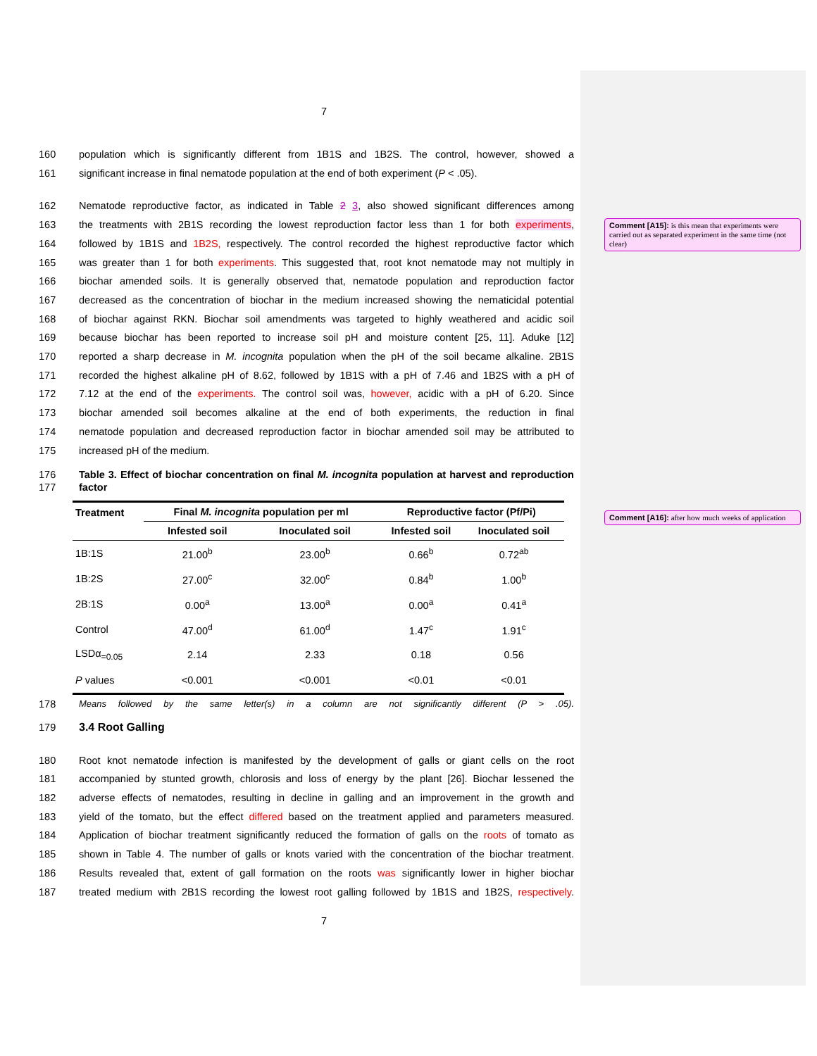Comment [A15]: is this mean that experiments were carried out as separated experiment in the same time (not clear)
Comment [A16]: after how much weeks of application
7
160 population which is significantly different from 1B1S and 1B2S. The control, however, showed a
161 significant increase in final nematode population at the end of both experiment (P < .05).
162 Nematode reproductive factor, as indicated in Table 2 3, also showed significant differences among
163 the treatments with 2B1S recording the lowest reproduction factor less than 1 for both experiments,
164 followed by 1B1S and 1B2S, respectively. The control recorded the highest reproductive factor which
165 was greater than 1 for both experiments. This suggested that, root knot nematode may not multiply in
166 biochar amended soils. It is generally observed that, nematode population and reproduction factor
167 decreased as the concentration of biochar in the medium increased showing the nematicidal potential
168 of biochar against RKN. Biochar soil amendments was targeted to highly weathered and acidic soil
169 because biochar has been reported to increase soil pH and moisture content [25, 11]. Aduke [12]
170 reported a sharp decrease in M. incognita population when the pH of the soil became alkaline. 2B1S
171 recorded the highest alkaline pH of 8.62, followed by 1B1S with a pH of 7.46 and 1B2S with a pH of
172 7.12 at the end of the experiments. The control soil was, however, acidic with a pH of 6.20. Since
173 biochar amended soil becomes alkaline at the end of both experiments, the reduction in final
174 nematode population and decreased reproduction factor in biochar amended soil may be attributed to
175 increased pH of the medium.
176
177 Table 3. Effect of biochar concentration on final M. incognita population at harvest and reproduction factor
| Treatment | Final M. incognita population per ml | | Reproductive factor (Pf/Pi) | |
| --- | --- | --- | --- | --- |
| | Infested soil | Inoculated soil | Infested soil | Inoculated soil |
| 1B:1S | 21.00<sup>b</sup> | 23.00<sup>b</sup> | 0.66<sup>b</sup> | 0.72<sup>ab</sup> |
| 1B:2S | 27.00<sup>c</sup> | 32.00<sup>c</sup> | 0.84<sup>b</sup> | 1.00<sup>b</sup> |
| 2B:1S | 0.00<sup>a</sup> | 13.00<sup>a</sup> | 0.00<sup>a</sup> | 0.41<sup>a</sup> |
| Control | 47.00<sup>d</sup> | 61.00<sup>d</sup> | 1.47<sup>c</sup> | 1.91<sup>c</sup> |
| LSDα<sub>=0.05</sub> | 2.14 | 2.33 | 0.18 | 0.56 |
| P values | <0.001 | <0.001 | <0.01 | <0.01 |
178 Means followed by the same letter(s) in a column are not significantly different (P > .05).
179 3.4 Root Galling
180 Root knot nematode infection is manifested by the development of galls or giant cells on the root
181 accompanied by stunted growth, chlorosis and loss of energy by the plant [26]. Biochar lessened the
182 adverse effects of nematodes, resulting in decline in galling and an improvement in the growth and
183 yield of the tomato, but the effect differed based on the treatment applied and parameters measured.
184 Application of biochar treatment significantly reduced the formation of galls on the roots of tomato as
185 shown in Table 4. The number of galls or knots varied with the concentration of the biochar treatment.
186 Results revealed that, extent of gall formation on the roots was significantly lower in higher biochar
187 treated medium with 2B1S recording the lowest root galling followed by 1B1S and 1B2S, respectively.
7